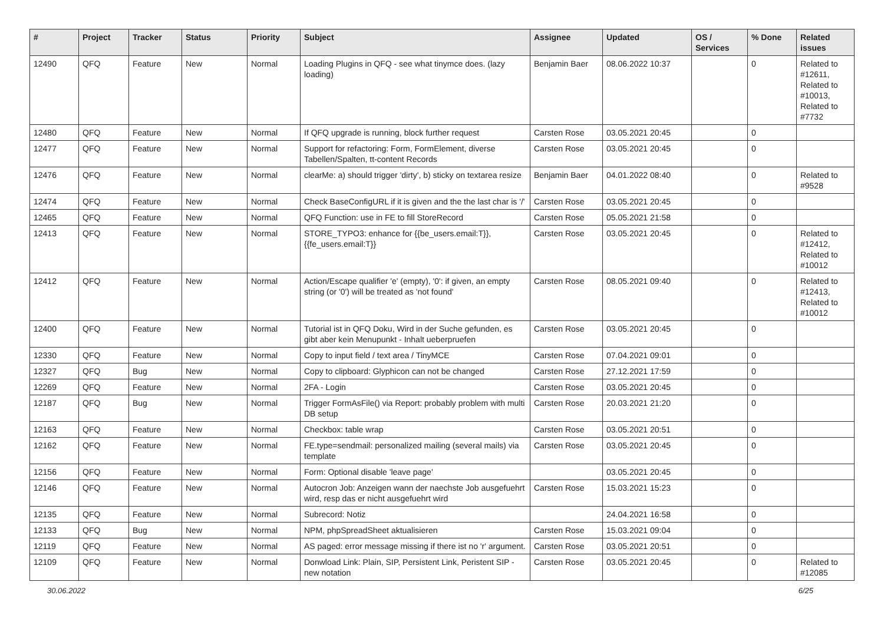| # | Project | Tracker | Status | Priority | Subject | Assignee | Updated | OS / Services | % Done | Related issues |
| --- | --- | --- | --- | --- | --- | --- | --- | --- | --- | --- |
| 12490 | QFQ | Feature | New | Normal | Loading Plugins in QFQ - see what tinymce does. (lazy loading) | Benjamin Baer | 08.06.2022 10:37 | | 0 | Related to #12611, Related to #10013, Related to #7732 |
| 12480 | QFQ | Feature | New | Normal | If QFQ upgrade is running, block further request | Carsten Rose | 03.05.2021 20:45 | | 0 | |
| 12477 | QFQ | Feature | New | Normal | Support for refactoring: Form, FormElement, diverse Tabellen/Spalten, tt-content Records | Carsten Rose | 03.05.2021 20:45 | | 0 | |
| 12476 | QFQ | Feature | New | Normal | clearMe: a) should trigger 'dirty', b) sticky on textarea resize | Benjamin Baer | 04.01.2022 08:40 | | 0 | Related to #9528 |
| 12474 | QFQ | Feature | New | Normal | Check BaseConfigURL if it is given and the the last char is '/' | Carsten Rose | 03.05.2021 20:45 | | 0 | |
| 12465 | QFQ | Feature | New | Normal | QFQ Function: use in FE to fill StoreRecord | Carsten Rose | 05.05.2021 21:58 | | 0 | |
| 12413 | QFQ | Feature | New | Normal | STORE_TYPO3: enhance for {{be_users.email:T}}, {{fe_users.email:T}} | Carsten Rose | 03.05.2021 20:45 | | 0 | Related to #12412, Related to #10012 |
| 12412 | QFQ | Feature | New | Normal | Action/Escape qualifier 'e' (empty), '0': if given, an empty string (or '0') will be treated as 'not found' | Carsten Rose | 08.05.2021 09:40 | | 0 | Related to #12413, Related to #10012 |
| 12400 | QFQ | Feature | New | Normal | Tutorial ist in QFQ Doku, Wird in der Suche gefunden, es gibt aber kein Menupunkt - Inhalt ueberpruefen | Carsten Rose | 03.05.2021 20:45 | | 0 | |
| 12330 | QFQ | Feature | New | Normal | Copy to input field / text area / TinyMCE | Carsten Rose | 07.04.2021 09:01 | | 0 | |
| 12327 | QFQ | Bug | New | Normal | Copy to clipboard: Glyphicon can not be changed | Carsten Rose | 27.12.2021 17:59 | | 0 | |
| 12269 | QFQ | Feature | New | Normal | 2FA - Login | Carsten Rose | 03.05.2021 20:45 | | 0 | |
| 12187 | QFQ | Bug | New | Normal | Trigger FormAsFile() via Report: probably problem with multi DB setup | Carsten Rose | 20.03.2021 21:20 | | 0 | |
| 12163 | QFQ | Feature | New | Normal | Checkbox: table wrap | Carsten Rose | 03.05.2021 20:51 | | 0 | |
| 12162 | QFQ | Feature | New | Normal | FE.type=sendmail: personalized mailing (several mails) via template | Carsten Rose | 03.05.2021 20:45 | | 0 | |
| 12156 | QFQ | Feature | New | Normal | Form: Optional disable 'leave page' | | 03.05.2021 20:45 | | 0 | |
| 12146 | QFQ | Feature | New | Normal | Autocron Job: Anzeigen wann der naechste Job ausgefuehrt wird, resp das er nicht ausgefuehrt wird | Carsten Rose | 15.03.2021 15:23 | | 0 | |
| 12135 | QFQ | Feature | New | Normal | Subrecord: Notiz | | 24.04.2021 16:58 | | 0 | |
| 12133 | QFQ | Bug | New | Normal | NPM, phpSpreadSheet aktualisieren | Carsten Rose | 15.03.2021 09:04 | | 0 | |
| 12119 | QFQ | Feature | New | Normal | AS paged: error message missing if there ist no 'r' argument. | Carsten Rose | 03.05.2021 20:51 | | 0 | |
| 12109 | QFQ | Feature | New | Normal | Donwload Link: Plain, SIP, Persistent Link, Peristent SIP - new notation | Carsten Rose | 03.05.2021 20:45 | | 0 | Related to #12085 |
30.06.2022 6/25